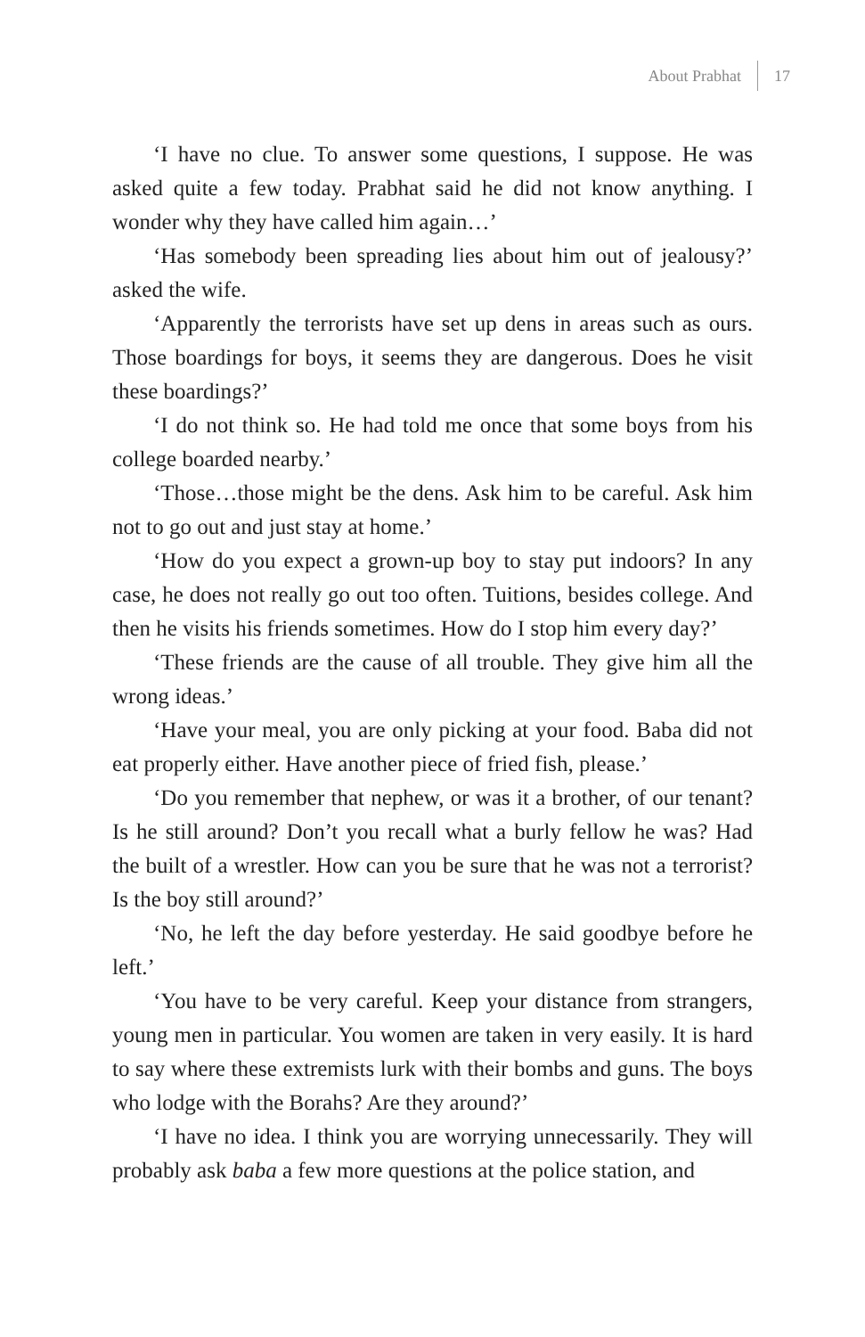About Prabhat 17
‘I have no clue. To answer some questions, I suppose. He was asked quite a few today. Prabhat said he did not know anything. I wonder why they have called him again…’
‘Has somebody been spreading lies about him out of jealousy?’ asked the wife.
‘Apparently the terrorists have set up dens in areas such as ours. Those boardings for boys, it seems they are dangerous. Does he visit these boardings?’
‘I do not think so. He had told me once that some boys from his college boarded nearby.’
‘Those…those might be the dens. Ask him to be careful. Ask him not to go out and just stay at home.’
‘How do you expect a grown-up boy to stay put indoors? In any case, he does not really go out too often. Tuitions, besides college. And then he visits his friends sometimes. How do I stop him every day?’
‘These friends are the cause of all trouble. They give him all the wrong ideas.’
‘Have your meal, you are only picking at your food. Baba did not eat properly either. Have another piece of fried fish, please.’
‘Do you remember that nephew, or was it a brother, of our tenant? Is he still around? Don’t you recall what a burly fellow he was? Had the built of a wrestler. How can you be sure that he was not a terrorist? Is the boy still around?’
‘No, he left the day before yesterday. He said goodbye before he left.’
‘You have to be very careful. Keep your distance from strangers, young men in particular. You women are taken in very easily. It is hard to say where these extremists lurk with their bombs and guns. The boys who lodge with the Borahs? Are they around?’
‘I have no idea. I think you are worrying unnecessarily. They will probably ask baba a few more questions at the police station, and